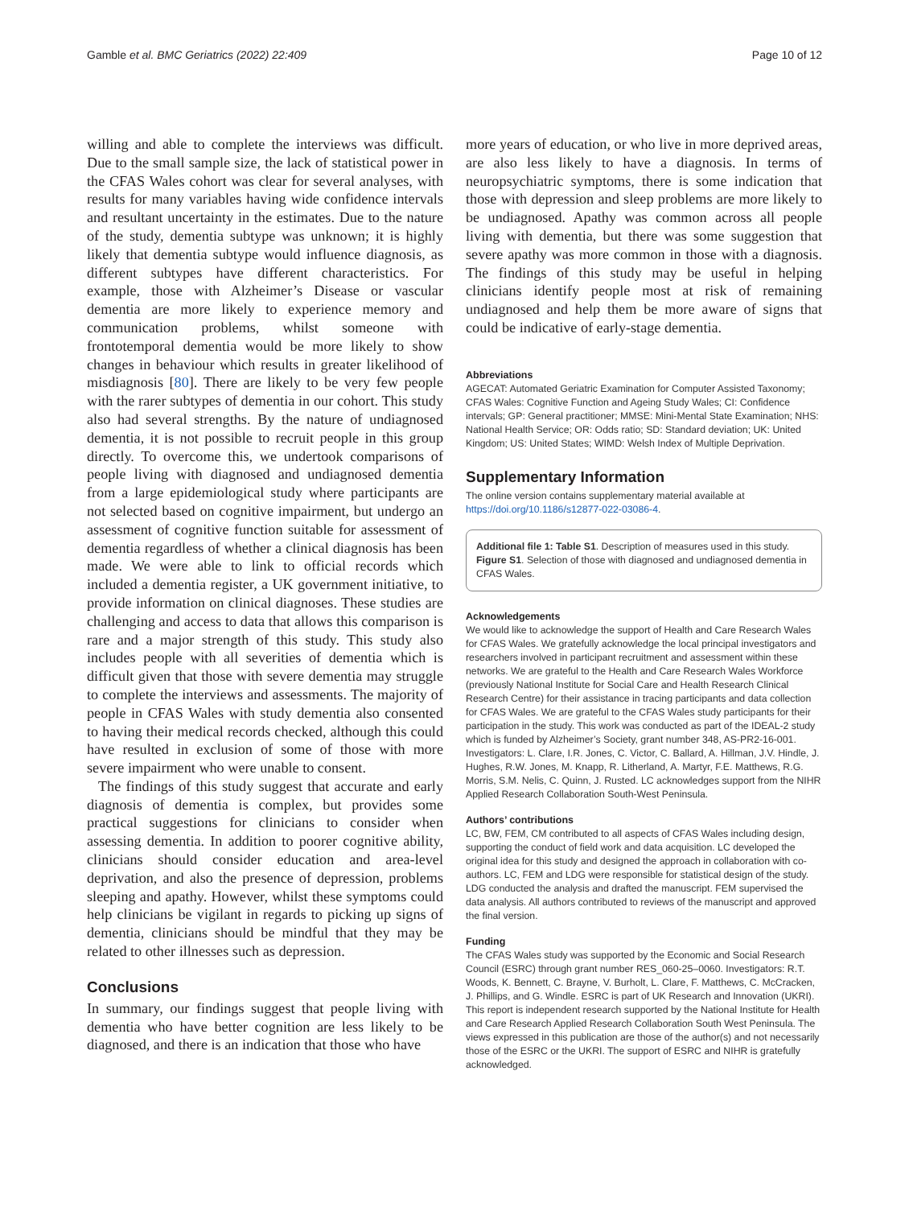Gamble et al. BMC Geriatrics (2022) 22:409 Page 10 of 12
willing and able to complete the interviews was difficult. Due to the small sample size, the lack of statistical power in the CFAS Wales cohort was clear for several analyses, with results for many variables having wide confidence intervals and resultant uncertainty in the estimates. Due to the nature of the study, dementia subtype was unknown; it is highly likely that dementia subtype would influence diagnosis, as different subtypes have different characteristics. For example, those with Alzheimer’s Disease or vascular dementia are more likely to experience memory and communication problems, whilst someone with frontotemporal dementia would be more likely to show changes in behaviour which results in greater likelihood of misdiagnosis [80]. There are likely to be very few people with the rarer subtypes of dementia in our cohort. This study also had several strengths. By the nature of undiagnosed dementia, it is not possible to recruit people in this group directly. To overcome this, we undertook comparisons of people living with diagnosed and undiagnosed dementia from a large epidemiological study where participants are not selected based on cognitive impairment, but undergo an assessment of cognitive function suitable for assessment of dementia regardless of whether a clinical diagnosis has been made. We were able to link to official records which included a dementia register, a UK government initiative, to provide information on clinical diagnoses. These studies are challenging and access to data that allows this comparison is rare and a major strength of this study. This study also includes people with all severities of dementia which is difficult given that those with severe dementia may struggle to complete the interviews and assessments. The majority of people in CFAS Wales with study dementia also consented to having their medical records checked, although this could have resulted in exclusion of some of those with more severe impairment who were unable to consent.
The findings of this study suggest that accurate and early diagnosis of dementia is complex, but provides some practical suggestions for clinicians to consider when assessing dementia. In addition to poorer cognitive ability, clinicians should consider education and area-level deprivation, and also the presence of depression, problems sleeping and apathy. However, whilst these symptoms could help clinicians be vigilant in regards to picking up signs of dementia, clinicians should be mindful that they may be related to other illnesses such as depression.
Conclusions
In summary, our findings suggest that people living with dementia who have better cognition are less likely to be diagnosed, and there is an indication that those who have
more years of education, or who live in more deprived areas, are also less likely to have a diagnosis. In terms of neuropsychiatric symptoms, there is some indication that those with depression and sleep problems are more likely to be undiagnosed. Apathy was common across all people living with dementia, but there was some suggestion that severe apathy was more common in those with a diagnosis. The findings of this study may be useful in helping clinicians identify people most at risk of remaining undiagnosed and help them be more aware of signs that could be indicative of early-stage dementia.
Abbreviations
AGECAT: Automated Geriatric Examination for Computer Assisted Taxonomy; CFAS Wales: Cognitive Function and Ageing Study Wales; CI: Confidence intervals; GP: General practitioner; MMSE: Mini-Mental State Examination; NHS: National Health Service; OR: Odds ratio; SD: Standard deviation; UK: United Kingdom; US: United States; WIMD: Welsh Index of Multiple Deprivation.
Supplementary Information
The online version contains supplementary material available at https://doi.org/10.1186/s12877-022-03086-4.
Additional file 1: Table S1. Description of measures used in this study. Figure S1. Selection of those with diagnosed and undiagnosed dementia in CFAS Wales.
Acknowledgements
We would like to acknowledge the support of Health and Care Research Wales for CFAS Wales. We gratefully acknowledge the local principal investigators and researchers involved in participant recruitment and assessment within these networks. We are grateful to the Health and Care Research Wales Workforce (previously National Institute for Social Care and Health Research Clinical Research Centre) for their assistance in tracing participants and data collection for CFAS Wales. We are grateful to the CFAS Wales study participants for their participation in the study. This work was conducted as part of the IDEAL-2 study which is funded by Alzheimer’s Society, grant number 348, AS-PR2-16-001. Investigators: L. Clare, I.R. Jones, C. Victor, C. Ballard, A. Hillman, J.V. Hindle, J. Hughes, R.W. Jones, M. Knapp, R. Litherland, A. Martyr, F.E. Matthews, R.G. Morris, S.M. Nelis, C. Quinn, J. Rusted. LC acknowledges support from the NIHR Applied Research Collaboration South-West Peninsula.
Authors’ contributions
LC, BW, FEM, CM contributed to all aspects of CFAS Wales including design, supporting the conduct of field work and data acquisition. LC developed the original idea for this study and designed the approach in collaboration with co-authors. LC, FEM and LDG were responsible for statistical design of the study. LDG conducted the analysis and drafted the manuscript. FEM supervised the data analysis. All authors contributed to reviews of the manuscript and approved the final version.
Funding
The CFAS Wales study was supported by the Economic and Social Research Council (ESRC) through grant number RES_060-25–0060. Investigators: R.T. Woods, K. Bennett, C. Brayne, V. Burholt, L. Clare, F. Matthews, C. McCracken, J. Phillips, and G. Windle. ESRC is part of UK Research and Innovation (UKRI). This report is independent research supported by the National Institute for Health and Care Research Applied Research Collaboration South West Peninsula. The views expressed in this publication are those of the author(s) and not necessarily those of the ESRC or the UKRI. The support of ESRC and NIHR is gratefully acknowledged.